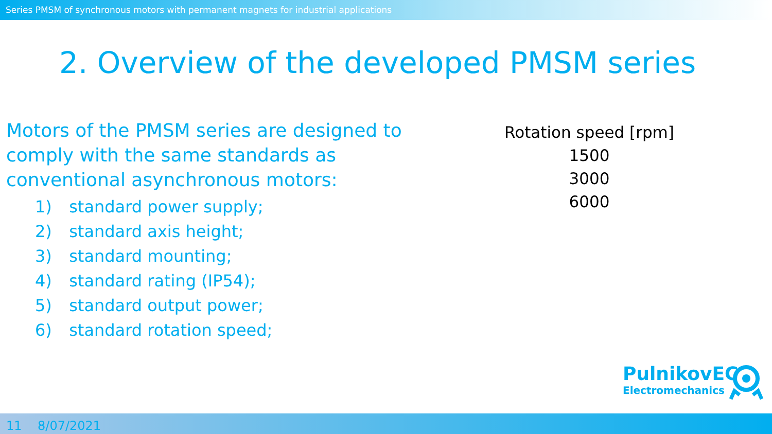Series PMSM of synchronous motors with permanent magnets for industrial applications
2. Overview of the developed PMSM series
Motors of the PMSM series are designed to comply with the same standards as conventional asynchronous motors:
1) standard power supply;
2) standard axis height;
3) standard mounting;
4) standard rating (IP54);
5) standard output power;
6) standard rotation speed;
Rotation speed [rpm]
1500
3000
6000
PulnikovEC
Electromechanics
11 8/07/2021